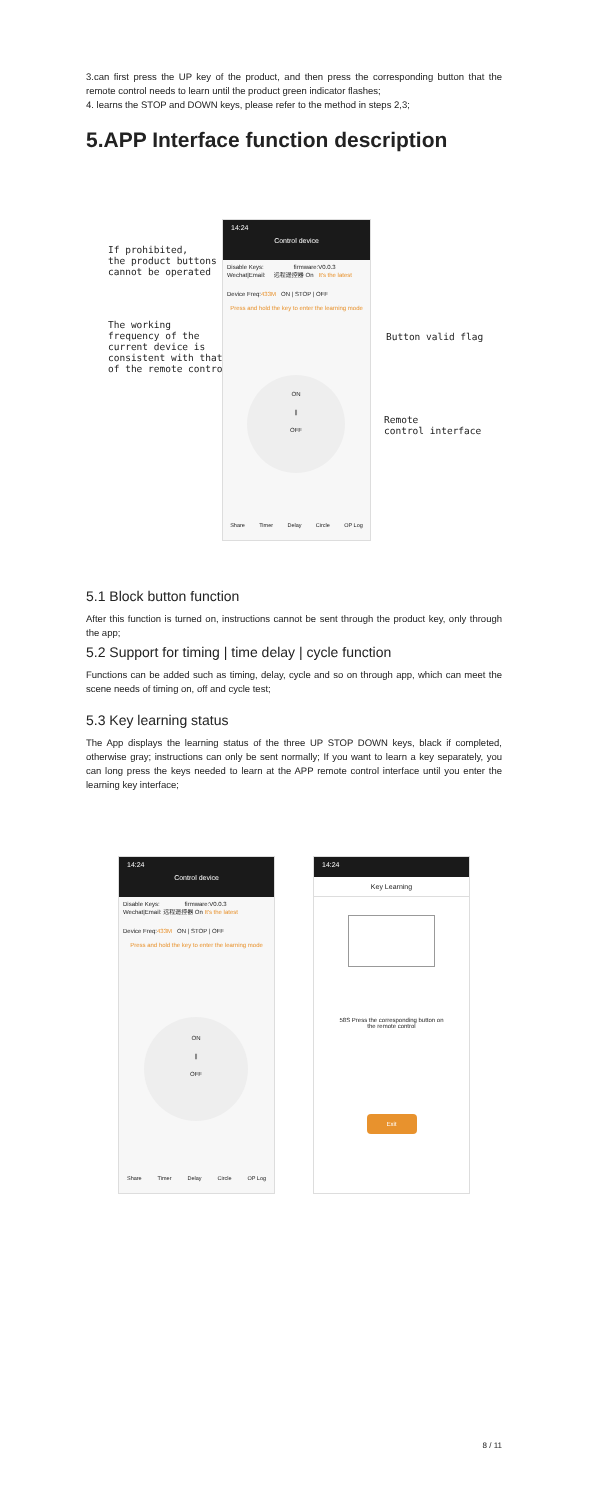3.can first press the UP key of the product, and then press the corresponding button that the remote control needs to learn until the product green indicator flashes;
4. learns the STOP and DOWN keys, please refer to the method in steps 2,3;
5.APP Interface function description
If prohibited,
the product buttons
cannot be operated
The working
frequency of the
current device is
consistent with that
of the remote control
Button valid flag
Remote
control interface
14:24
Control device
Disable Keys: firmware:V0.0.3
Wechat|Email: 远程遥控器 On It's the latest
Device Freq:433M ON | STOP | OFF
Press and hold the key to enter the learning mode
ON
||
OFF
Share Timer Delay Circle OP Log
5.1 Block button function
After this function is turned on, instructions cannot be sent through the product key, only through the app;
5.2 Support for timing | time delay | cycle function
Functions can be added such as timing, delay, cycle and so on through app, which can meet the scene needs of timing on, off and cycle test;
5.3 Key learning status
The App displays the learning status of the three UP STOP DOWN keys, black if completed, otherwise gray; instructions can only be sent normally; If you want to learn a key separately, you can long press the keys needed to learn at the APP remote control interface until you enter the learning key interface;
14:24
Control device
Disable Keys: firmware:V0.0.3
Wechat|Email: 远程遥控器 On It's the latest
Device Freq:433M ON | STOP | OFF
Press and hold the key to enter the learning mode
ON
||
OFF
Share Timer Delay Circle OP Log
14:24
Key Learning
58S Press the corresponding button on
the remote control
Exit
8 / 11